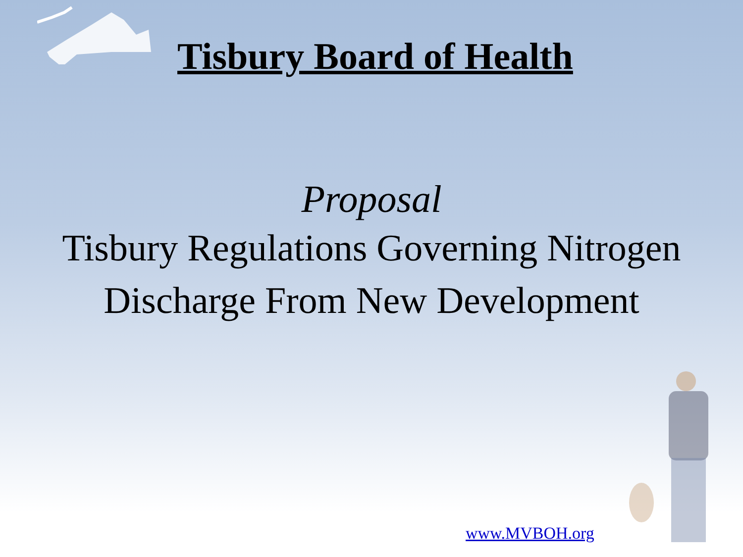Tisbury Board of Health
Proposal
Tisbury Regulations Governing Nitrogen
Discharge From New Development
www.MVBOH.org